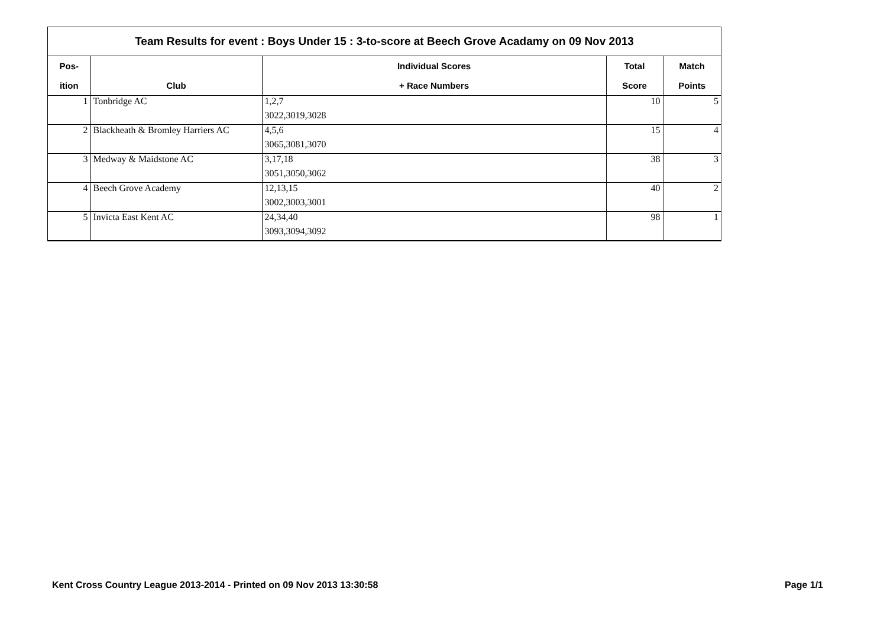Team Results for event : Boys Under 15 : 3-to-score at Beech Grove Acadamy on 09 Nov 2013
| Pos- | | Individual Scores | Total | Match |
| --- | --- | --- | --- | --- |
| ition | Club | + Race Numbers | Score | Points |
| 1 | Tonbridge AC | 1,2,7 | 10 | 5 |
| | | 3022,3019,3028 | | |
| 2 | Blackheath & Bromley Harriers AC | 4,5,6 | 15 | 4 |
| | | 3065,3081,3070 | | |
| 3 | Medway & Maidstone AC | 3,17,18 | 38 | 3 |
| | | 3051,3050,3062 | | |
| 4 | Beech Grove Academy | 12,13,15 | 40 | 2 |
| | | 3002,3003,3001 | | |
| 5 | Invicta East Kent AC | 24,34,40 | 98 | 1 |
| | | 3093,3094,3092 | | |
Kent Cross Country League 2013-2014 - Printed on 09 Nov 2013 13:30:58
Page 1/1